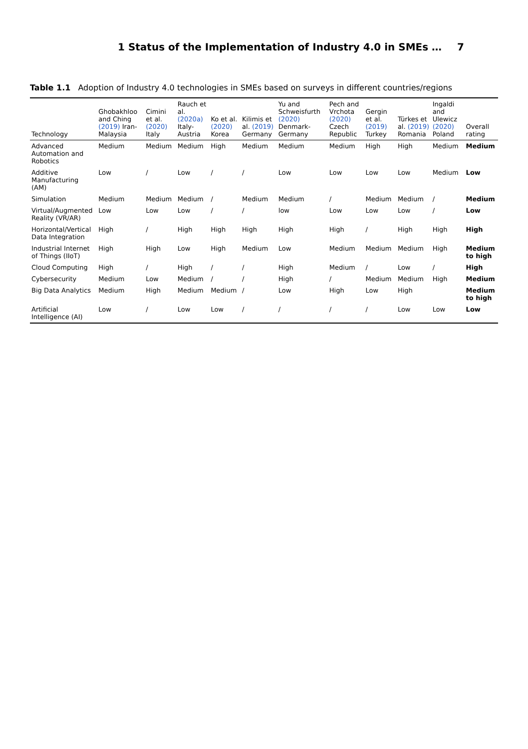1 Status of the Implementation of Industry 4.0 in SMEs … 7
Table 1.1 Adoption of Industry 4.0 technologies in SMEs based on surveys in different countries/regions
| Technology | Ghobakhloo and Ching (2019) Iran-Malaysia | Cimini et al. (2020) Italy | Rauch et al. (2020a) Italy-Austria | Ko et al. (2020) Korea | Kilimis et al. (2019) Germany | Yu and Schweisfurth (2020) Denmark-Germany | Pech and Vrchota (2020) Czech Republic | Gergin et al. (2019) Turkey | Türkes et al. (2019) Romania | Ingaldi and Ulewicz (2020) Poland | Overall rating |
| --- | --- | --- | --- | --- | --- | --- | --- | --- | --- | --- | --- |
| Advanced Automation and Robotics | Medium | Medium | Medium | High | Medium | Medium | Medium | High | High | Medium | Medium |
| Additive Manufacturing (AM) | Low | / | Low | / | / | Low | Low | Low | Low | Medium | Low |
| Simulation | Medium | Medium | Medium | / | Medium | Medium | / | Medium | Medium | / | Medium |
| Virtual/Augmented Reality (VR/AR) | Low | Low | Low | / | / | low | Low | Low | Low | / | Low |
| Horizontal/Vertical Data Integration | High | / | High | High | High | High | High | / | High | High | High |
| Industrial Internet of Things (IIoT) | High | High | Low | High | Medium | Low | Medium | Medium | Medium | High | Medium to high |
| Cloud Computing | High | / | High | / | / | High | Medium | / | Low | / | High |
| Cybersecurity | Medium | Low | Medium | / | / | High | / | Medium | Medium | High | Medium |
| Big Data Analytics | Medium | High | Medium | Medium | / | Low | High | Low | High | | Medium to high |
| Artificial Intelligence (AI) | Low | / | Low | Low | / | / | / | / | Low | Low | Low |